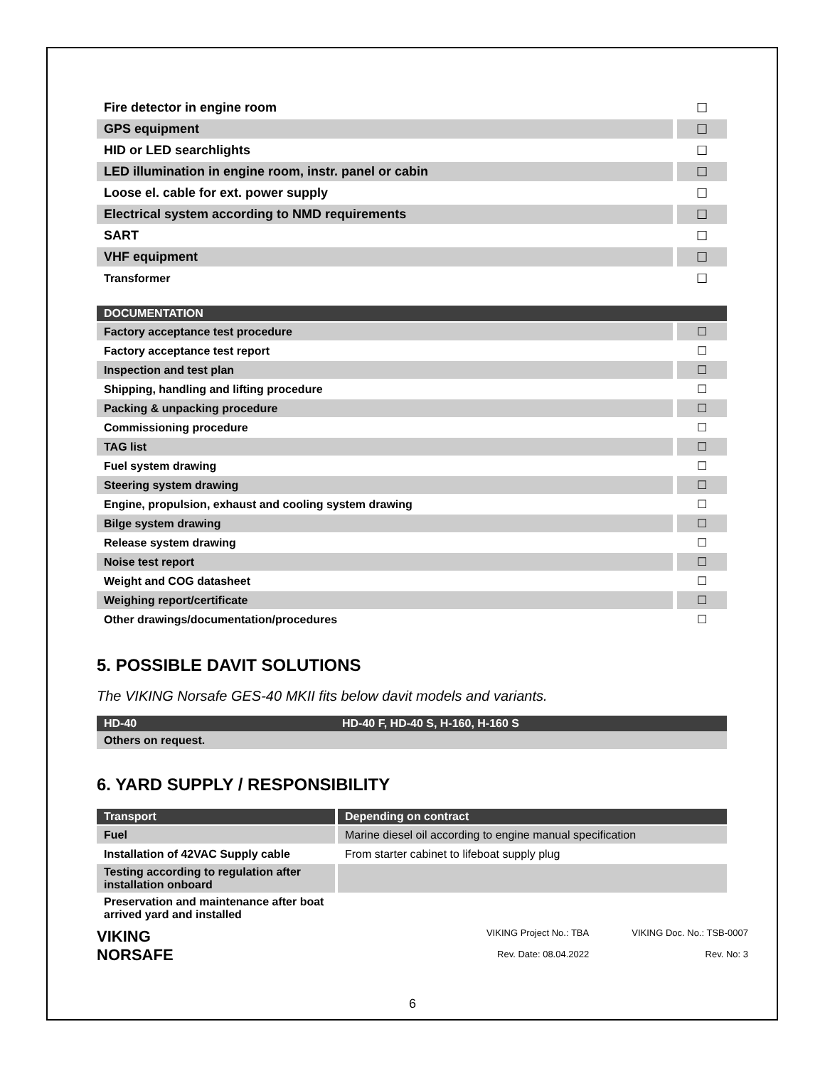| Fire detector in engine room | ☐ |
| GPS equipment | ☐ |
| HID or LED searchlights | ☐ |
| LED illumination in engine room, instr. panel or cabin | ☐ |
| Loose el. cable for ext. power supply | ☐ |
| Electrical system according to NMD requirements | ☐ |
| SART | ☐ |
| VHF equipment | ☐ |
| Transformer | ☐ |
| DOCUMENTATION | |
| --- | --- |
| Factory acceptance test procedure | ☐ |
| Factory acceptance test report | ☐ |
| Inspection and test plan | ☐ |
| Shipping, handling and lifting procedure | ☐ |
| Packing & unpacking procedure | ☐ |
| Commissioning procedure | ☐ |
| TAG list | ☐ |
| Fuel system drawing | ☐ |
| Steering system drawing | ☐ |
| Engine, propulsion, exhaust and cooling system drawing | ☐ |
| Bilge system drawing | ☐ |
| Release system drawing | ☐ |
| Noise test report | ☐ |
| Weight and COG datasheet | ☐ |
| Weighing report/certificate | ☐ |
| Other drawings/documentation/procedures | ☐ |
5. POSSIBLE DAVIT SOLUTIONS
The VIKING Norsafe GES-40 MKII fits below davit models and variants.
| HD-40 | HD-40 F, HD-40 S, H-160, H-160 S |
| --- | --- |
| Others on request. | |
6. YARD SUPPLY / RESPONSIBILITY
| Transport | Depending on contract |
| --- | --- |
| Fuel | Marine diesel oil according to engine manual specification |
| Installation of 42VAC Supply cable | From starter cabinet to lifeboat supply plug |
| Testing according to regulation after installation onboard | |
| Preservation and maintenance after boat arrived yard and installed | |
VIKING
NORSAFE
VIKING Project No.: TBA
Rev. Date: 08.04.2022
VIKING Doc. No.: TSB-0007
Rev. No: 3
6